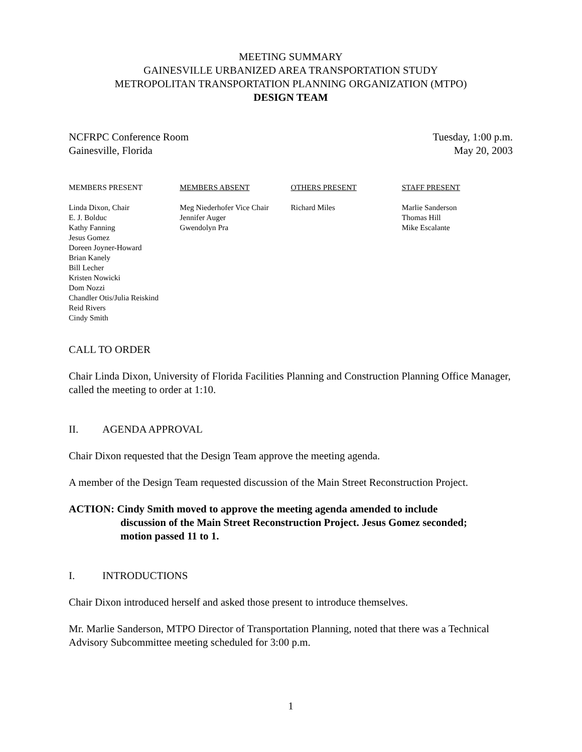MEETING SUMMARY
GAINESVILLE URBANIZED AREA TRANSPORTATION STUDY
METROPOLITAN TRANSPORTATION PLANNING ORGANIZATION (MTPO)
DESIGN TEAM
NCFRPC Conference Room
Gainesville, Florida
Tuesday, 1:00 p.m.
May 20, 2003
MEMBERS PRESENT
Linda Dixon, Chair
E. J. Bolduc
Kathy Fanning
Jesus Gomez
Doreen Joyner-Howard
Brian Kanely
Bill Lecher
Kristen Nowicki
Dom Nozzi
Chandler Otis/Julia Reiskind
Reid Rivers
Cindy Smith
MEMBERS ABSENT
Meg Niederhofer Vice Chair
Jennifer Auger
Gwendolyn Pra
OTHERS PRESENT
Richard Miles
STAFF PRESENT
Marlie Sanderson
Thomas Hill
Mike Escalante
CALL TO ORDER
Chair Linda Dixon, University of Florida Facilities Planning and Construction Planning Office Manager, called the meeting to order at 1:10.
II. AGENDA APPROVAL
Chair Dixon requested that the Design Team approve the meeting agenda.
A member of the Design Team requested discussion of the Main Street Reconstruction Project.
ACTION: Cindy Smith moved to approve the meeting agenda amended to include
discussion of the Main Street Reconstruction Project. Jesus Gomez seconded;
motion passed 11 to 1.
I. INTRODUCTIONS
Chair Dixon introduced herself and asked those present to introduce themselves.
Mr. Marlie Sanderson, MTPO Director of Transportation Planning, noted that there was a Technical Advisory Subcommittee meeting scheduled for 3:00 p.m.
1